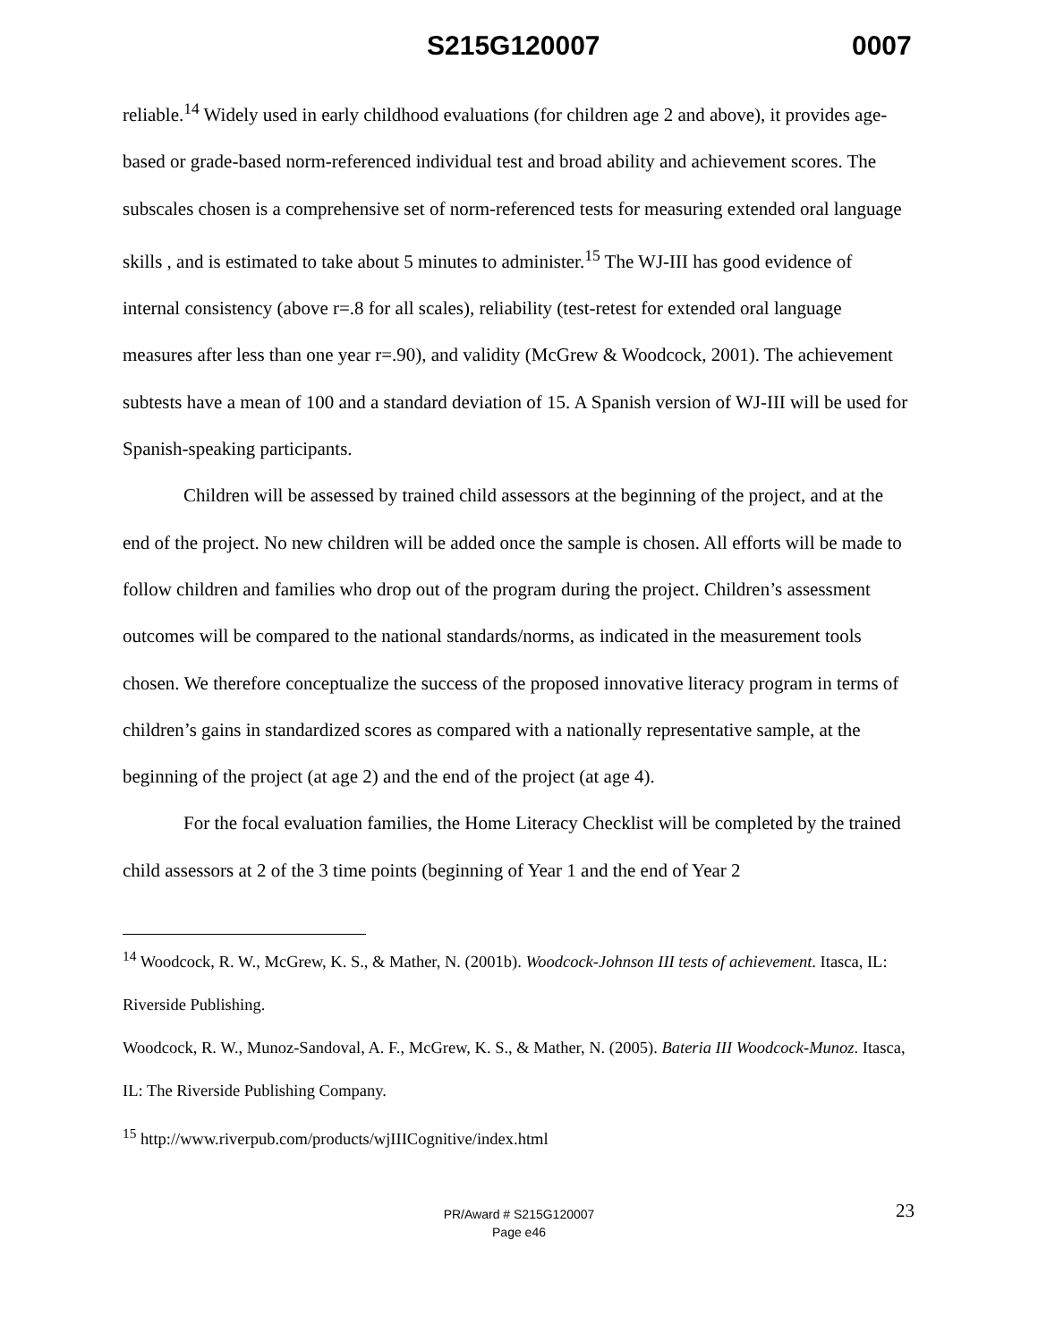S215G120007 0007
reliable.<sup>14</sup> Widely used in early childhood evaluations (for children age 2 and above), it provides age-based or grade-based norm-referenced individual test and broad ability and achievement scores. The subscales chosen is a comprehensive set of norm-referenced tests for measuring extended oral language skills , and is estimated to take about 5 minutes to administer.<sup>15</sup> The WJ-III has good evidence of internal consistency (above r=.8 for all scales), reliability (test-retest for extended oral language measures after less than one year r=.90), and validity (McGrew & Woodcock, 2001). The achievement subtests have a mean of 100 and a standard deviation of 15. A Spanish version of WJ-III will be used for Spanish-speaking participants.
Children will be assessed by trained child assessors at the beginning of the project, and at the end of the project. No new children will be added once the sample is chosen. All efforts will be made to follow children and families who drop out of the program during the project. Children’s assessment outcomes will be compared to the national standards/norms, as indicated in the measurement tools chosen. We therefore conceptualize the success of the proposed innovative literacy program in terms of children’s gains in standardized scores as compared with a nationally representative sample, at the beginning of the project (at age 2) and the end of the project (at age 4).
For the focal evaluation families, the Home Literacy Checklist will be completed by the trained child assessors at 2 of the 3 time points (beginning of Year 1 and the end of Year 2
<sup>14</sup> Woodcock, R. W., McGrew, K. S., & Mather, N. (2001b). Woodcock-Johnson III tests of achievement. Itasca, IL: Riverside Publishing.
Woodcock, R. W., Munoz-Sandoval, A. F., McGrew, K. S., & Mather, N. (2005). Bateria III Woodcock-Munoz. Itasca, IL: The Riverside Publishing Company.
<sup>15</sup> http://www.riverpub.com/products/wjIIICognitive/index.html
PR/Award # S215G120007
Page e46
23